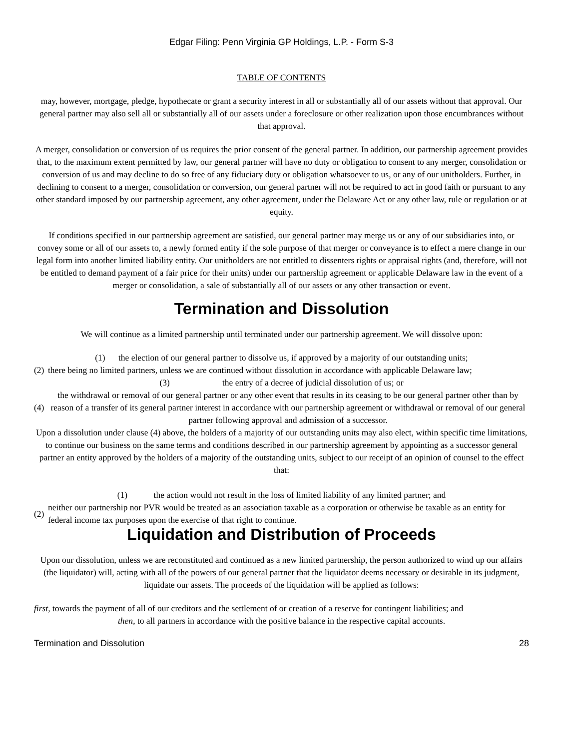Edgar Filing: Penn Virginia GP Holdings, L.P. - Form S-3
TABLE OF CONTENTS
may, however, mortgage, pledge, hypothecate or grant a security interest in all or substantially all of our assets without that approval. Our general partner may also sell all or substantially all of our assets under a foreclosure or other realization upon those encumbrances without that approval.
A merger, consolidation or conversion of us requires the prior consent of the general partner. In addition, our partnership agreement provides that, to the maximum extent permitted by law, our general partner will have no duty or obligation to consent to any merger, consolidation or conversion of us and may decline to do so free of any fiduciary duty or obligation whatsoever to us, or any of our unitholders. Further, in declining to consent to a merger, consolidation or conversion, our general partner will not be required to act in good faith or pursuant to any other standard imposed by our partnership agreement, any other agreement, under the Delaware Act or any other law, rule or regulation or at equity.
If conditions specified in our partnership agreement are satisfied, our general partner may merge us or any of our subsidiaries into, or convey some or all of our assets to, a newly formed entity if the sole purpose of that merger or conveyance is to effect a mere change in our legal form into another limited liability entity. Our unitholders are not entitled to dissenters rights or appraisal rights (and, therefore, will not be entitled to demand payment of a fair price for their units) under our partnership agreement or applicable Delaware law in the event of a merger or consolidation, a sale of substantially all of our assets or any other transaction or event.
Termination and Dissolution
We will continue as a limited partnership until terminated under our partnership agreement. We will dissolve upon:
(1) the election of our general partner to dissolve us, if approved by a majority of our outstanding units;
(2) there being no limited partners, unless we are continued without dissolution in accordance with applicable Delaware law;
(3) the entry of a decree of judicial dissolution of us; or
(4) the withdrawal or removal of our general partner or any other event that results in its ceasing to be our general partner other than by reason of a transfer of its general partner interest in accordance with our partnership agreement or withdrawal or removal of our general partner following approval and admission of a successor.
Upon a dissolution under clause (4) above, the holders of a majority of our outstanding units may also elect, within specific time limitations, to continue our business on the same terms and conditions described in our partnership agreement by appointing as a successor general partner an entity approved by the holders of a majority of the outstanding units, subject to our receipt of an opinion of counsel to the effect that:
(1) the action would not result in the loss of limited liability of any limited partner; and
(2) neither our partnership nor PVR would be treated as an association taxable as a corporation or otherwise be taxable as an entity for federal income tax purposes upon the exercise of that right to continue.
Liquidation and Distribution of Proceeds
Upon our dissolution, unless we are reconstituted and continued as a new limited partnership, the person authorized to wind up our affairs (the liquidator) will, acting with all of the powers of our general partner that the liquidator deems necessary or desirable in its judgment, liquidate our assets. The proceeds of the liquidation will be applied as follows:
first, towards the payment of all of our creditors and the settlement of or creation of a reserve for contingent liabilities; and
then, to all partners in accordance with the positive balance in the respective capital accounts.
Termination and Dissolution 28